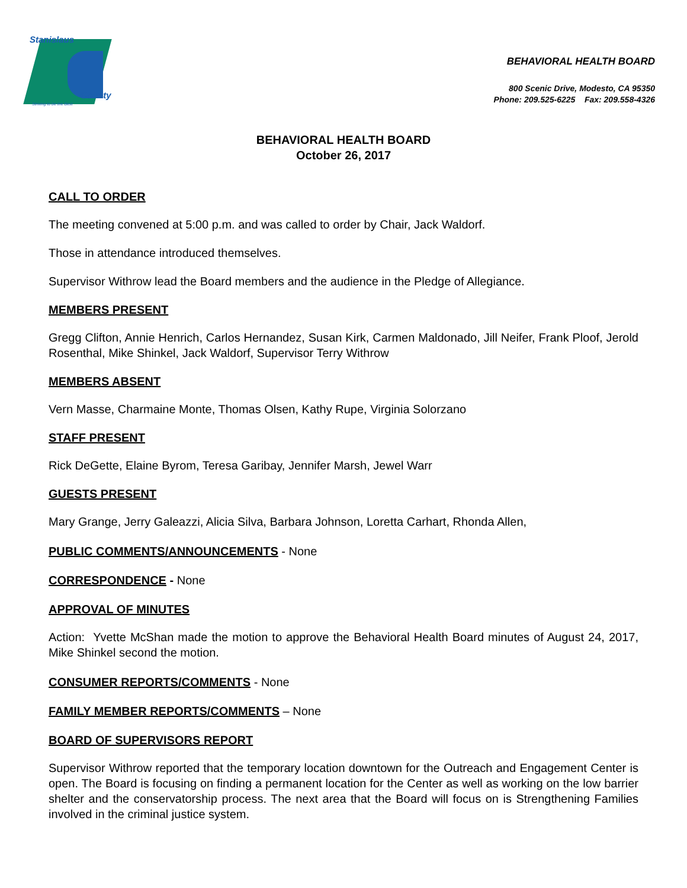Stanislaus
County
Striving to be the Best
BEHAVIORAL HEALTH BOARD
800 Scenic Drive, Modesto, CA 95350
Phone: 209.525-6225 Fax: 209.558-4326
BEHAVIORAL HEALTH BOARD
October 26, 2017
CALL TO ORDER
The meeting convened at 5:00 p.m. and was called to order by Chair, Jack Waldorf.
Those in attendance introduced themselves.
Supervisor Withrow lead the Board members and the audience in the Pledge of Allegiance.
MEMBERS PRESENT
Gregg Clifton, Annie Henrich, Carlos Hernandez, Susan Kirk, Carmen Maldonado, Jill Neifer, Frank Ploof, Jerold Rosenthal, Mike Shinkel, Jack Waldorf, Supervisor Terry Withrow
MEMBERS ABSENT
Vern Masse, Charmaine Monte, Thomas Olsen, Kathy Rupe, Virginia Solorzano
STAFF PRESENT
Rick DeGette, Elaine Byrom, Teresa Garibay, Jennifer Marsh, Jewel Warr
GUESTS PRESENT
Mary Grange, Jerry Galeazzi, Alicia Silva, Barbara Johnson, Loretta Carhart, Rhonda Allen,
PUBLIC COMMENTS/ANNOUNCEMENTS - None
CORRESPONDENCE - None
APPROVAL OF MINUTES
Action: Yvette McShan made the motion to approve the Behavioral Health Board minutes of August 24, 2017, Mike Shinkel second the motion.
CONSUMER REPORTS/COMMENTS - None
FAMILY MEMBER REPORTS/COMMENTS – None
BOARD OF SUPERVISORS REPORT
Supervisor Withrow reported that the temporary location downtown for the Outreach and Engagement Center is open. The Board is focusing on finding a permanent location for the Center as well as working on the low barrier shelter and the conservatorship process. The next area that the Board will focus on is Strengthening Families involved in the criminal justice system.